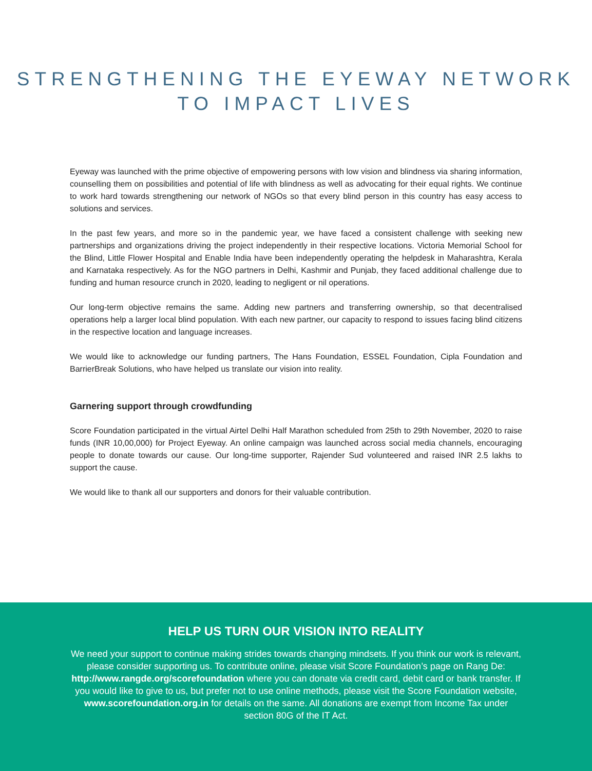STRENGTHENING THE EYEWAY NETWORK
TO IMPACT LIVES
Eyeway was launched with the prime objective of empowering persons with low vision and blindness via sharing information, counselling them on possibilities and potential of life with blindness as well as advocating for their equal rights. We continue to work hard towards strengthening our network of NGOs so that every blind person in this country has easy access to solutions and services.
In the past few years, and more so in the pandemic year, we have faced a consistent challenge with seeking new partnerships and organizations driving the project independently in their respective locations. Victoria Memorial School for the Blind, Little Flower Hospital and Enable India have been independently operating the helpdesk in Maharashtra, Kerala and Karnataka respectively. As for the NGO partners in Delhi, Kashmir and Punjab, they faced additional challenge due to funding and human resource crunch in 2020, leading to negligent or nil operations.
Our long-term objective remains the same. Adding new partners and transferring ownership, so that decentralised operations help a larger local blind population. With each new partner, our capacity to respond to issues facing blind citizens in the respective location and language increases.
We would like to acknowledge our funding partners, The Hans Foundation, ESSEL Foundation, Cipla Foundation and BarrierBreak Solutions, who have helped us translate our vision into reality.
Garnering support through crowdfunding
Score Foundation participated in the virtual Airtel Delhi Half Marathon scheduled from 25th to 29th November, 2020 to raise funds (INR 10,00,000) for Project Eyeway. An online campaign was launched across social media channels, encouraging people to donate towards our cause. Our long-time supporter, Rajender Sud volunteered and raised INR 2.5 lakhs to support the cause.
We would like to thank all our supporters and donors for their valuable contribution.
HELP US TURN OUR VISION INTO REALITY
We need your support to continue making strides towards changing mindsets. If you think our work is relevant, please consider supporting us. To contribute online, please visit Score Foundation’s page on Rang De: http://www.rangde.org/scorefoundation where you can donate via credit card, debit card or bank transfer. If you would like to give to us, but prefer not to use online methods, please visit the Score Foundation website, www.scorefoundation.org.in for details on the same. All donations are exempt from Income Tax under section 80G of the IT Act.